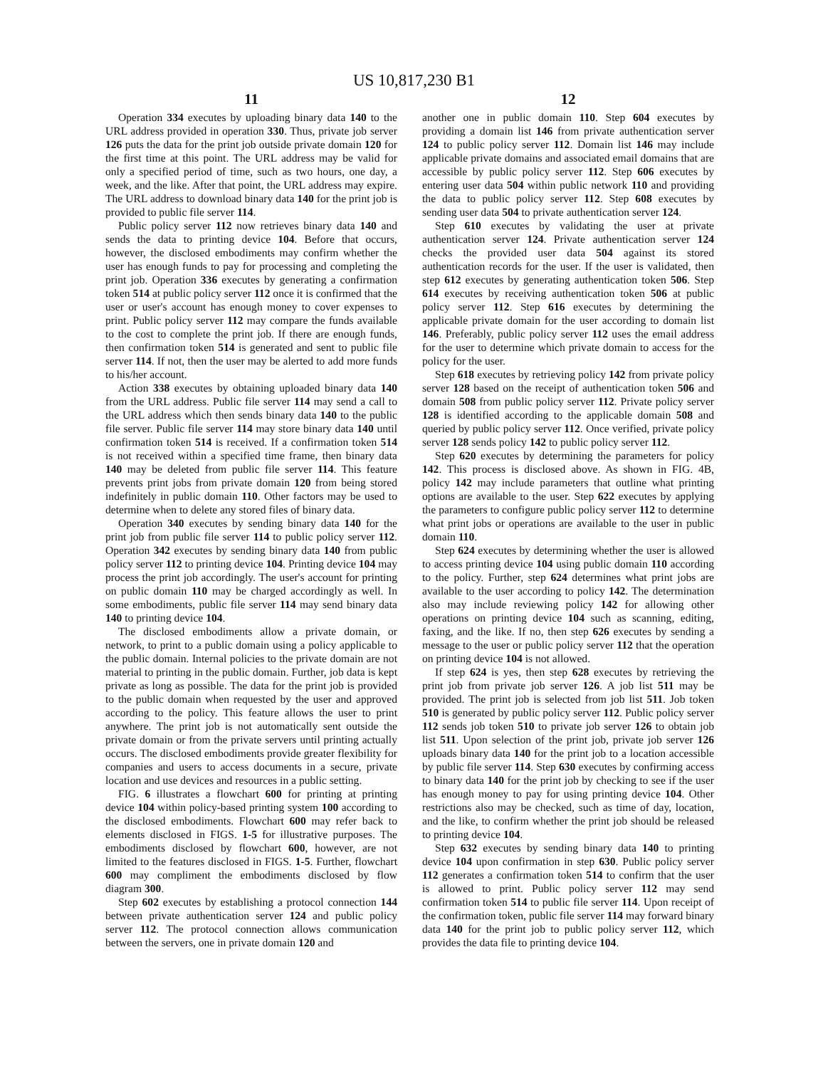US 10,817,230 B1
11
Operation 334 executes by uploading binary data 140 to the URL address provided in operation 330. Thus, private job server 126 puts the data for the print job outside private domain 120 for the first time at this point. The URL address may be valid for only a specified period of time, such as two hours, one day, a week, and the like. After that point, the URL address may expire. The URL address to download binary data 140 for the print job is provided to public file server 114.
Public policy server 112 now retrieves binary data 140 and sends the data to printing device 104. Before that occurs, however, the disclosed embodiments may confirm whether the user has enough funds to pay for processing and completing the print job. Operation 336 executes by generating a confirmation token 514 at public policy server 112 once it is confirmed that the user or user's account has enough money to cover expenses to print. Public policy server 112 may compare the funds available to the cost to complete the print job. If there are enough funds, then confirmation token 514 is generated and sent to public file server 114. If not, then the user may be alerted to add more funds to his/her account.
Action 338 executes by obtaining uploaded binary data 140 from the URL address. Public file server 114 may send a call to the URL address which then sends binary data 140 to the public file server. Public file server 114 may store binary data 140 until confirmation token 514 is received. If a confirmation token 514 is not received within a specified time frame, then binary data 140 may be deleted from public file server 114. This feature prevents print jobs from private domain 120 from being stored indefinitely in public domain 110. Other factors may be used to determine when to delete any stored files of binary data.
Operation 340 executes by sending binary data 140 for the print job from public file server 114 to public policy server 112. Operation 342 executes by sending binary data 140 from public policy server 112 to printing device 104. Printing device 104 may process the print job accordingly. The user's account for printing on public domain 110 may be charged accordingly as well. In some embodiments, public file server 114 may send binary data 140 to printing device 104.
The disclosed embodiments allow a private domain, or network, to print to a public domain using a policy applicable to the public domain. Internal policies to the private domain are not material to printing in the public domain. Further, job data is kept private as long as possible. The data for the print job is provided to the public domain when requested by the user and approved according to the policy. This feature allows the user to print anywhere. The print job is not automatically sent outside the private domain or from the private servers until printing actually occurs. The disclosed embodiments provide greater flexibility for companies and users to access documents in a secure, private location and use devices and resources in a public setting.
FIG. 6 illustrates a flowchart 600 for printing at printing device 104 within policy-based printing system 100 according to the disclosed embodiments. Flowchart 600 may refer back to elements disclosed in FIGS. 1-5 for illustrative purposes. The embodiments disclosed by flowchart 600, however, are not limited to the features disclosed in FIGS. 1-5. Further, flowchart 600 may compliment the embodiments disclosed by flow diagram 300.
Step 602 executes by establishing a protocol connection 144 between private authentication server 124 and public policy server 112. The protocol connection allows communication between the servers, one in private domain 120 and
12
another one in public domain 110. Step 604 executes by providing a domain list 146 from private authentication server 124 to public policy server 112. Domain list 146 may include applicable private domains and associated email domains that are accessible by public policy server 112. Step 606 executes by entering user data 504 within public network 110 and providing the data to public policy server 112. Step 608 executes by sending user data 504 to private authentication server 124.
Step 610 executes by validating the user at private authentication server 124. Private authentication server 124 checks the provided user data 504 against its stored authentication records for the user. If the user is validated, then step 612 executes by generating authentication token 506. Step 614 executes by receiving authentication token 506 at public policy server 112. Step 616 executes by determining the applicable private domain for the user according to domain list 146. Preferably, public policy server 112 uses the email address for the user to determine which private domain to access for the policy for the user.
Step 618 executes by retrieving policy 142 from private policy server 128 based on the receipt of authentication token 506 and domain 508 from public policy server 112. Private policy server 128 is identified according to the applicable domain 508 and queried by public policy server 112. Once verified, private policy server 128 sends policy 142 to public policy server 112.
Step 620 executes by determining the parameters for policy 142. This process is disclosed above. As shown in FIG. 4B, policy 142 may include parameters that outline what printing options are available to the user. Step 622 executes by applying the parameters to configure public policy server 112 to determine what print jobs or operations are available to the user in public domain 110.
Step 624 executes by determining whether the user is allowed to access printing device 104 using public domain 110 according to the policy. Further, step 624 determines what print jobs are available to the user according to policy 142. The determination also may include reviewing policy 142 for allowing other operations on printing device 104 such as scanning, editing, faxing, and the like. If no, then step 626 executes by sending a message to the user or public policy server 112 that the operation on printing device 104 is not allowed.
If step 624 is yes, then step 628 executes by retrieving the print job from private job server 126. A job list 511 may be provided. The print job is selected from job list 511. Job token 510 is generated by public policy server 112. Public policy server 112 sends job token 510 to private job server 126 to obtain job list 511. Upon selection of the print job, private job server 126 uploads binary data 140 for the print job to a location accessible by public file server 114. Step 630 executes by confirming access to binary data 140 for the print job by checking to see if the user has enough money to pay for using printing device 104. Other restrictions also may be checked, such as time of day, location, and the like, to confirm whether the print job should be released to printing device 104.
Step 632 executes by sending binary data 140 to printing device 104 upon confirmation in step 630. Public policy server 112 generates a confirmation token 514 to confirm that the user is allowed to print. Public policy server 112 may send confirmation token 514 to public file server 114. Upon receipt of the confirmation token, public file server 114 may forward binary data 140 for the print job to public policy server 112, which provides the data file to printing device 104.